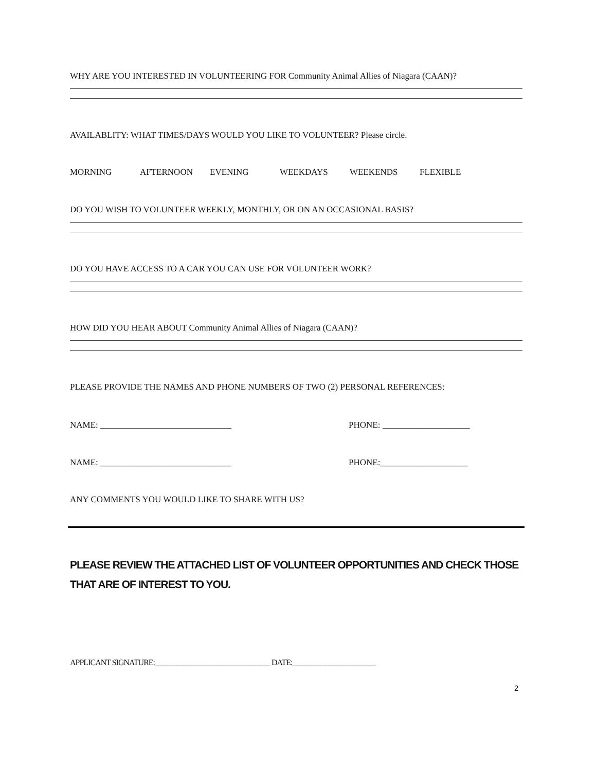WHY ARE YOU INTERESTED IN VOLUNTEERING FOR Community Animal Allies of Niagara (CAAN)?
AVAILABLITY: WHAT TIMES/DAYS WOULD YOU LIKE TO VOLUNTEER? Please circle.
MORNING AFTERNOON EVENING WEEKDAYS WEEKENDS FLEXIBLE
DO YOU WISH TO VOLUNTEER WEEKLY, MONTHLY, OR ON AN OCCASIONAL BASIS?
DO YOU HAVE ACCESS TO A CAR YOU CAN USE FOR VOLUNTEER WORK?
HOW DID YOU HEAR ABOUT Community Animal Allies of Niagara (CAAN)?
PLEASE PROVIDE THE NAMES AND PHONE NUMBERS OF TWO (2) PERSONAL REFERENCES:
NAME: ______________________________ PHONE: ____________________
NAME: ______________________________ PHONE:____________________
ANY COMMENTS YOU WOULD LIKE TO SHARE WITH US?
PLEASE REVIEW THE ATTACHED LIST OF VOLUNTEER OPPORTUNITIES AND CHECK THOSE THAT ARE OF INTEREST TO YOU.
APPLICANT SIGNATURE:________________________________ DATE:_______________________
2